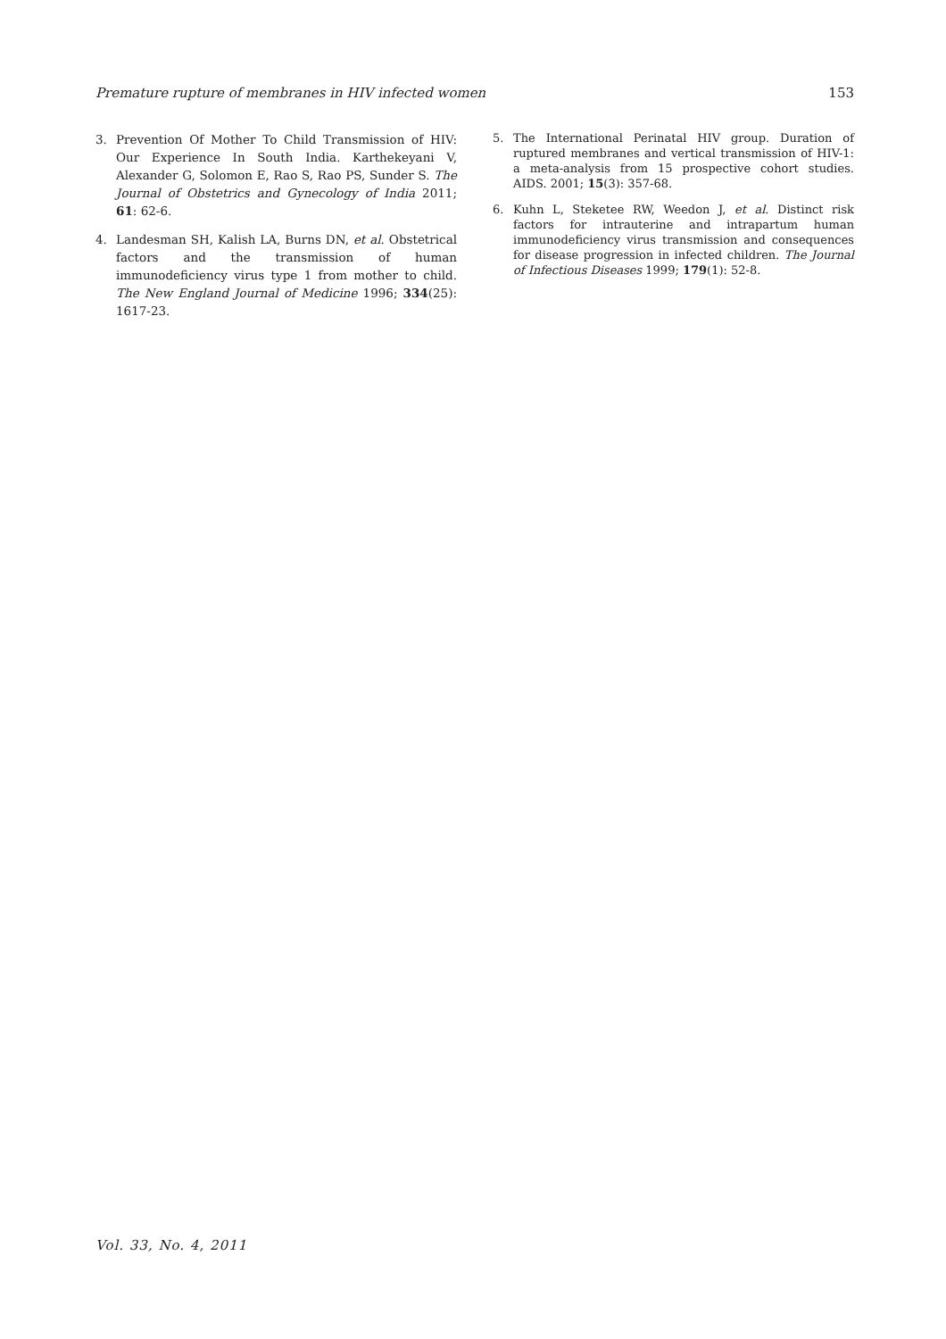Premature rupture of membranes in HIV infected women 153
3. Prevention Of Mother To Child Transmission of HIV: Our Experience In South India. Karthekeyani V, Alexander G, Solomon E, Rao S, Rao PS, Sunder S. The Journal of Obstetrics and Gynecology of India 2011; 61: 62-6.
4. Landesman SH, Kalish LA, Burns DN, et al. Obstetrical factors and the transmission of human immunodeficiency virus type 1 from mother to child. The New England Journal of Medicine 1996; 334(25): 1617-23.
5. The International Perinatal HIV group. Duration of ruptured membranes and vertical transmission of HIV-1: a meta-analysis from 15 prospective cohort studies. AIDS. 2001; 15(3): 357-68.
6. Kuhn L, Steketee RW, Weedon J, et al. Distinct risk factors for intrauterine and intrapartum human immunodeficiency virus transmission and consequences for disease progression in infected children. The Journal of Infectious Diseases 1999; 179(1): 52-8.
Vol. 33, No. 4, 2011